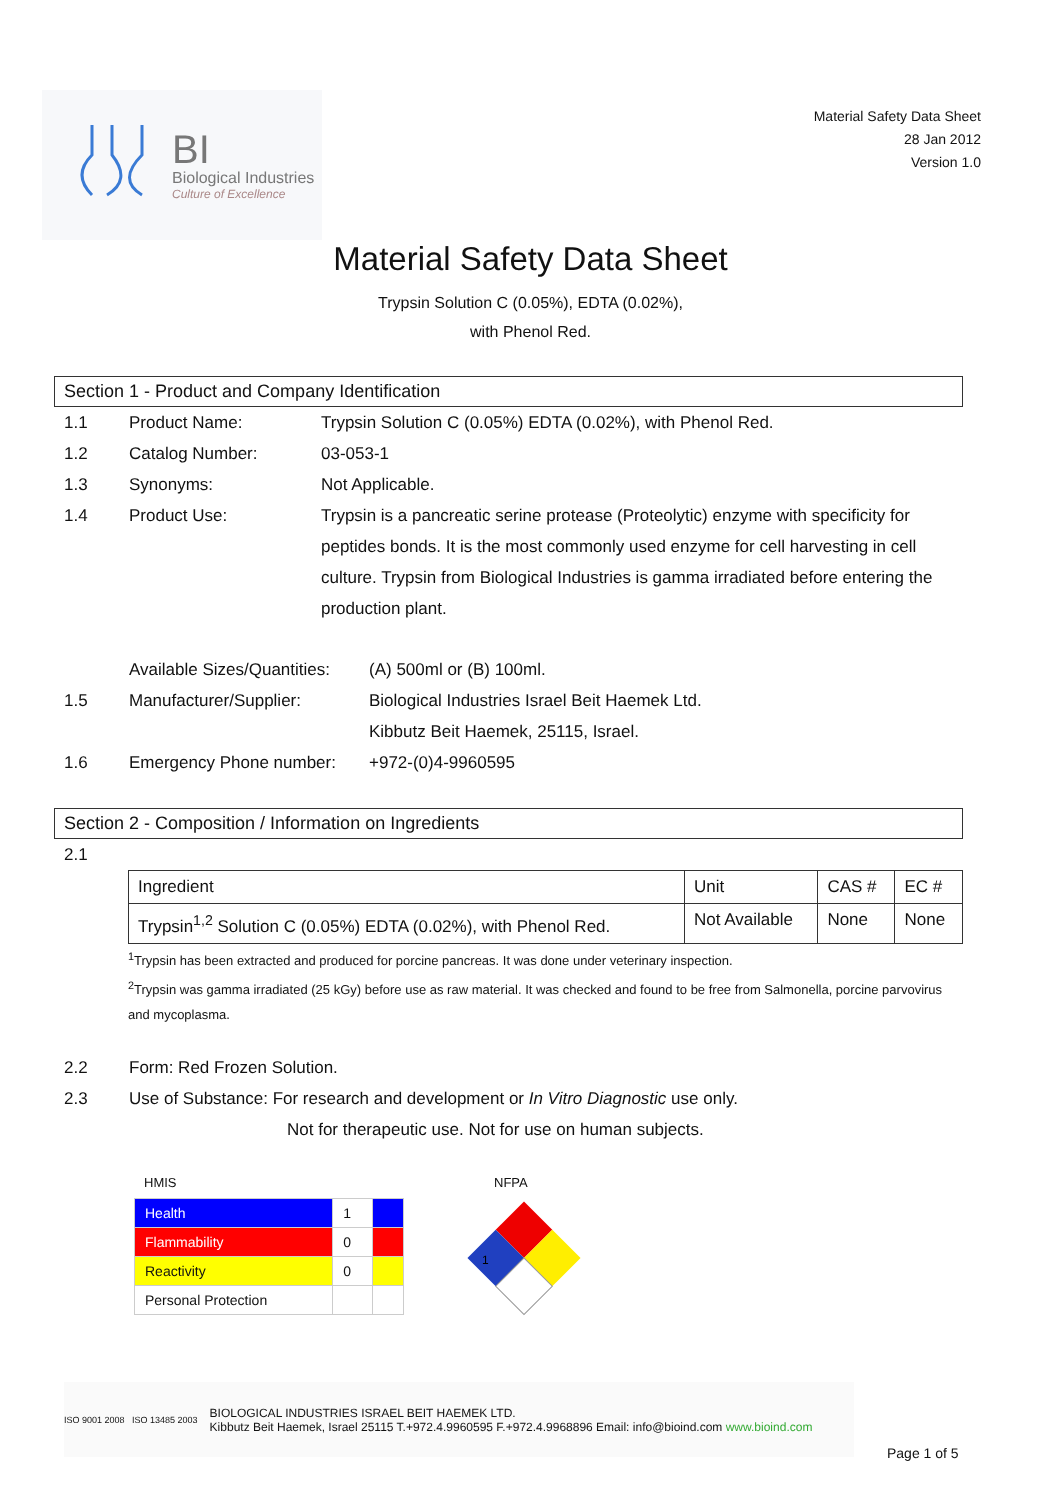BI
Biological Industries
Culture of Excellence
Material Safety Data Sheet
28 Jan 2012
Version 1.0
Material Safety Data Sheet
Trypsin Solution C (0.05%), EDTA (0.02%),
with Phenol Red.
Section 1 - Product and Company Identification
1.1 Product Name: Trypsin Solution C (0.05%) EDTA (0.02%), with Phenol Red.
1.2 Catalog Number: 03-053-1
1.3 Synonyms: Not Applicable.
1.4 Product Use: Trypsin is a pancreatic serine protease (Proteolytic) enzyme with specificity for peptides bonds. It is the most commonly used enzyme for cell harvesting in cell culture. Trypsin from Biological Industries is gamma irradiated before entering the production plant.
Available Sizes/Quantities:
(A) 500ml or (B) 100ml.
1.5 Manufacturer/Supplier: Biological Industries Israel Beit Haemek Ltd.
Kibbutz Beit Haemek, 25115, Israel.
1.6 Emergency Phone number: +972-(0)4-9960595
Section 2 - Composition / Information on Ingredients
2.1
| Ingredient | Unit | CAS # | EC # |
| --- | --- | --- | --- |
| Trypsin<sup>1,2</sup> Solution C (0.05%) EDTA (0.02%), with Phenol Red. | Not Available | None | None |
<sup>1</sup> Trypsin has been extracted and produced for porcine pancreas. It was done under veterinary inspection.
<sup>2</sup> Trypsin was gamma irradiated (25 kGy) before use as raw material. It was checked and found to be free from Salmonella, porcine parvovirus and mycoplasma.
2.2 Form: Red Frozen Solution.
2.3 Use of Substance: For research and development or In Vitro Diagnostic use only.
Not for therapeutic use. Not for use on human subjects.
HMIS
| Health | 1 | |
| Flammability | 0 | |
| Reactivity | 0 | |
| Personal Protection | | |
NFPA
1
ISO 9001 2008 ISO 13485 2003
BIOLOGICAL INDUSTRIES ISRAEL BEIT HAEMEK LTD.
Kibbutz Beit Haemek, Israel 25115 T.+972.4.9960595 F.+972.4.9968896 Email: info@bioind.com www.bioind.com
Page 1 of 5